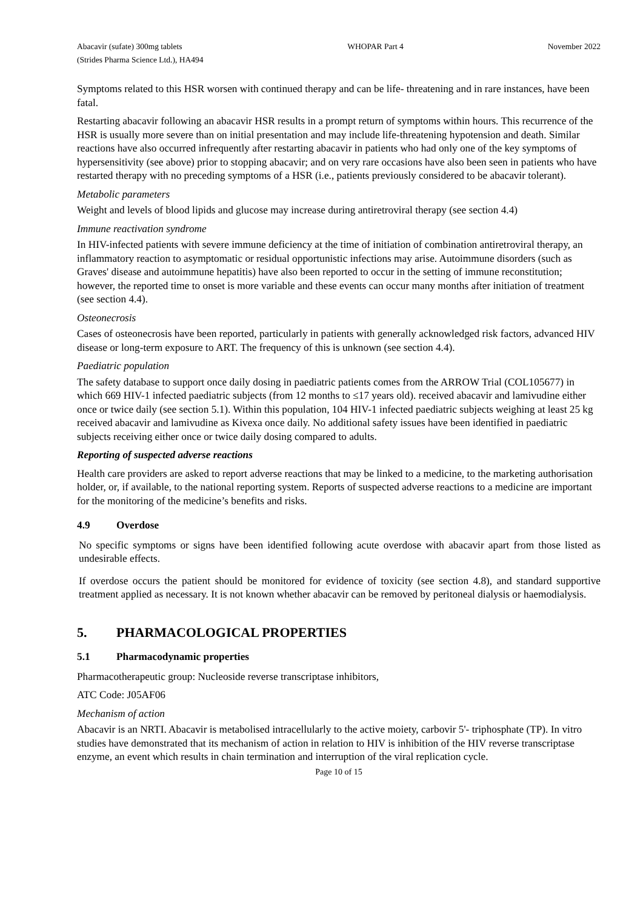Abacavir (sufate) 300mg tablets
(Strides Pharma Science Ltd.), HA494
WHOPAR Part 4 November 2022
Symptoms related to this HSR worsen with continued therapy and can be life- threatening and in rare instances, have been fatal.
Restarting abacavir following an abacavir HSR results in a prompt return of symptoms within hours. This recurrence of the HSR is usually more severe than on initial presentation and may include life-threatening hypotension and death. Similar reactions have also occurred infrequently after restarting abacavir in patients who had only one of the key symptoms of hypersensitivity (see above) prior to stopping abacavir; and on very rare occasions have also been seen in patients who have restarted therapy with no preceding symptoms of a HSR (i.e., patients previously considered to be abacavir tolerant).
Metabolic parameters
Weight and levels of blood lipids and glucose may increase during antiretroviral therapy (see section 4.4)
Immune reactivation syndrome
In HIV-infected patients with severe immune deficiency at the time of initiation of combination antiretroviral therapy, an inflammatory reaction to asymptomatic or residual opportunistic infections may arise. Autoimmune disorders (such as Graves' disease and autoimmune hepatitis) have also been reported to occur in the setting of immune reconstitution; however, the reported time to onset is more variable and these events can occur many months after initiation of treatment (see section 4.4).
Osteonecrosis
Cases of osteonecrosis have been reported, particularly in patients with generally acknowledged risk factors, advanced HIV disease or long-term exposure to ART. The frequency of this is unknown (see section 4.4).
Paediatric population
The safety database to support once daily dosing in paediatric patients comes from the ARROW Trial (COL105677) in which 669 HIV-1 infected paediatric subjects (from 12 months to ≤17 years old). received abacavir and lamivudine either once or twice daily (see section 5.1). Within this population, 104 HIV-1 infected paediatric subjects weighing at least 25 kg received abacavir and lamivudine as Kivexa once daily. No additional safety issues have been identified in paediatric subjects receiving either once or twice daily dosing compared to adults.
Reporting of suspected adverse reactions
Health care providers are asked to report adverse reactions that may be linked to a medicine, to the marketing authorisation holder, or, if available, to the national reporting system. Reports of suspected adverse reactions to a medicine are important for the monitoring of the medicine’s benefits and risks.
4.9 Overdose
No specific symptoms or signs have been identified following acute overdose with abacavir apart from those listed as undesirable effects.
If overdose occurs the patient should be monitored for evidence of toxicity (see section 4.8), and standard supportive treatment applied as necessary. It is not known whether abacavir can be removed by peritoneal dialysis or haemodialysis.
5. PHARMACOLOGICAL PROPERTIES
5.1 Pharmacodynamic properties
Pharmacotherapeutic group: Nucleoside reverse transcriptase inhibitors,
ATC Code: J05AF06
Mechanism of action
Abacavir is an NRTI. Abacavir is metabolised intracellularly to the active moiety, carbovir 5'- triphosphate (TP). In vitro studies have demonstrated that its mechanism of action in relation to HIV is inhibition of the HIV reverse transcriptase enzyme, an event which results in chain termination and interruption of the viral replication cycle.
Page 10 of 15